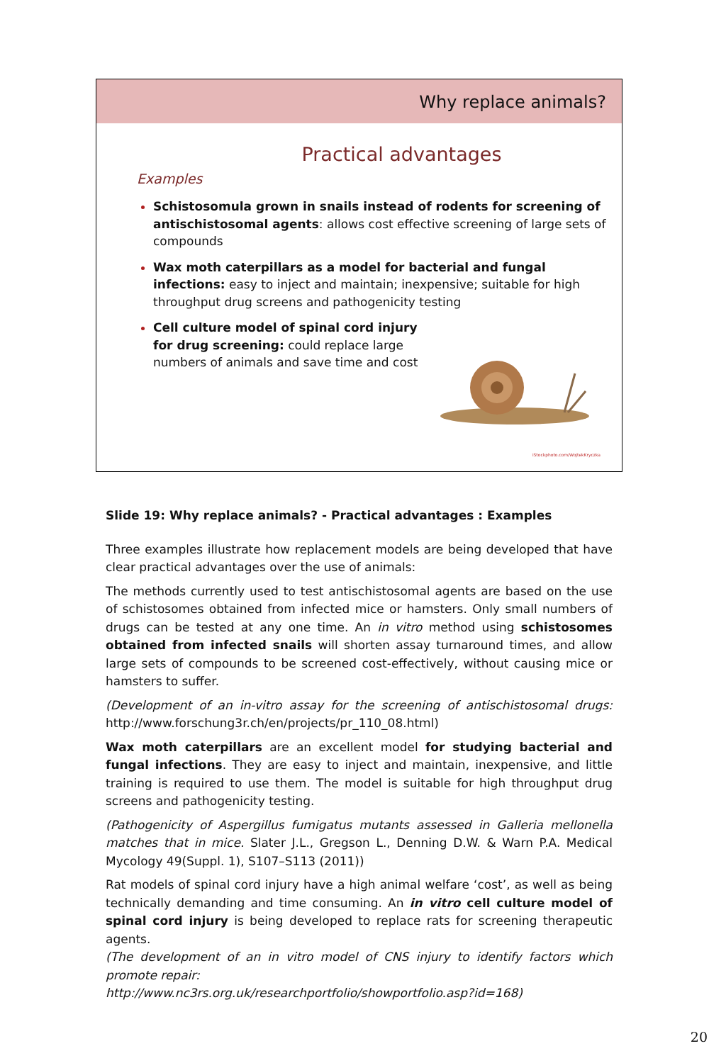Why replace animals?
Practical advantages
Examples
Schistosomula grown in snails instead of rodents for screening of antischistosomal agents: allows cost effective screening of large sets of compounds
Wax moth caterpillars as a model for bacterial and fungal infections: easy to inject and maintain; inexpensive; suitable for high throughput drug screens and pathogenicity testing
Cell culture model of spinal cord injury for drug screening: could replace large numbers of animals and save time and cost
iStockphoto.com/WojtekKryczka
Slide 19: Why replace animals? - Practical advantages : Examples
Three examples illustrate how replacement models are being developed that have clear practical advantages over the use of animals:
The methods currently used to test antischistosomal agents are based on the use of schistosomes obtained from infected mice or hamsters. Only small numbers of drugs can be tested at any one time. An in vitro method using schistosomes obtained from infected snails will shorten assay turnaround times, and allow large sets of compounds to be screened cost-effectively, without causing mice or hamsters to suffer.
(Development of an in-vitro assay for the screening of antischistosomal drugs: http://www.forschung3r.ch/en/projects/pr_110_08.html)
Wax moth caterpillars are an excellent model for studying bacterial and fungal infections. They are easy to inject and maintain, inexpensive, and little training is required to use them. The model is suitable for high throughput drug screens and pathogenicity testing.
(Pathogenicity of Aspergillus fumigatus mutants assessed in Galleria mellonella matches that in mice. Slater J.L., Gregson L., Denning D.W. & Warn P.A. Medical Mycology 49(Suppl. 1), S107–S113 (2011))
Rat models of spinal cord injury have a high animal welfare ‘cost’, as well as being technically demanding and time consuming. An in vitro cell culture model of spinal cord injury is being developed to replace rats for screening therapeutic agents.
(The development of an in vitro model of CNS injury to identify factors which promote repair:
http://www.nc3rs.org.uk/researchportfolio/showportfolio.asp?id=168)
20